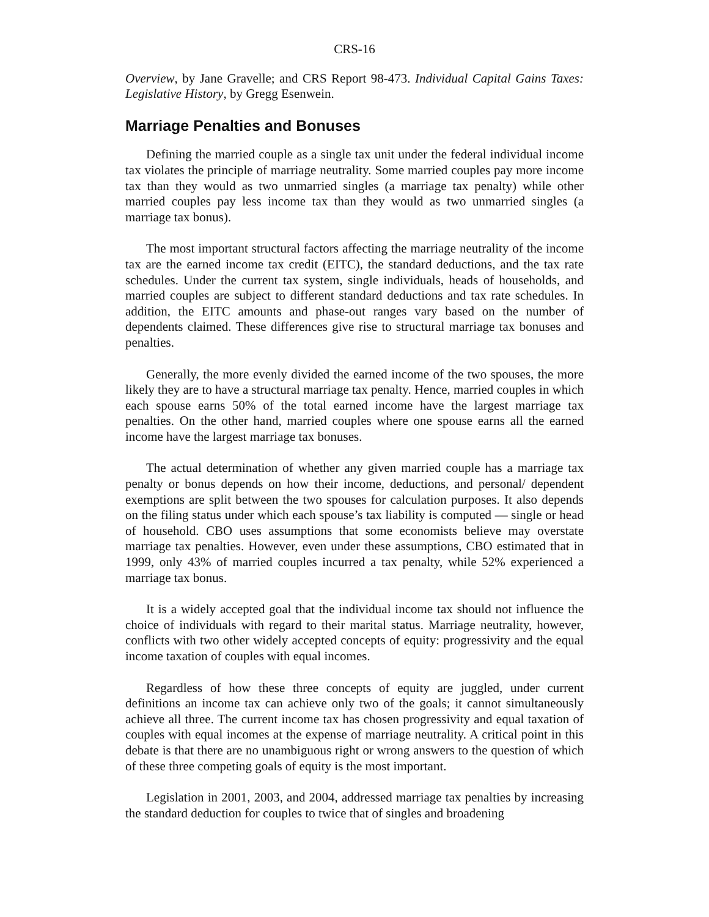CRS-16
Overview, by Jane Gravelle; and CRS Report 98-473. Individual Capital Gains Taxes: Legislative History, by Gregg Esenwein.
Marriage Penalties and Bonuses
Defining the married couple as a single tax unit under the federal individual income tax violates the principle of marriage neutrality. Some married couples pay more income tax than they would as two unmarried singles (a marriage tax penalty) while other married couples pay less income tax than they would as two unmarried singles (a marriage tax bonus).
The most important structural factors affecting the marriage neutrality of the income tax are the earned income tax credit (EITC), the standard deductions, and the tax rate schedules. Under the current tax system, single individuals, heads of households, and married couples are subject to different standard deductions and tax rate schedules. In addition, the EITC amounts and phase-out ranges vary based on the number of dependents claimed. These differences give rise to structural marriage tax bonuses and penalties.
Generally, the more evenly divided the earned income of the two spouses, the more likely they are to have a structural marriage tax penalty. Hence, married couples in which each spouse earns 50% of the total earned income have the largest marriage tax penalties. On the other hand, married couples where one spouse earns all the earned income have the largest marriage tax bonuses.
The actual determination of whether any given married couple has a marriage tax penalty or bonus depends on how their income, deductions, and personal/ dependent exemptions are split between the two spouses for calculation purposes. It also depends on the filing status under which each spouse’s tax liability is computed — single or head of household. CBO uses assumptions that some economists believe may overstate marriage tax penalties. However, even under these assumptions, CBO estimated that in 1999, only 43% of married couples incurred a tax penalty, while 52% experienced a marriage tax bonus.
It is a widely accepted goal that the individual income tax should not influence the choice of individuals with regard to their marital status. Marriage neutrality, however, conflicts with two other widely accepted concepts of equity: progressivity and the equal income taxation of couples with equal incomes.
Regardless of how these three concepts of equity are juggled, under current definitions an income tax can achieve only two of the goals; it cannot simultaneously achieve all three. The current income tax has chosen progressivity and equal taxation of couples with equal incomes at the expense of marriage neutrality. A critical point in this debate is that there are no unambiguous right or wrong answers to the question of which of these three competing goals of equity is the most important.
Legislation in 2001, 2003, and 2004, addressed marriage tax penalties by increasing the standard deduction for couples to twice that of singles and broadening